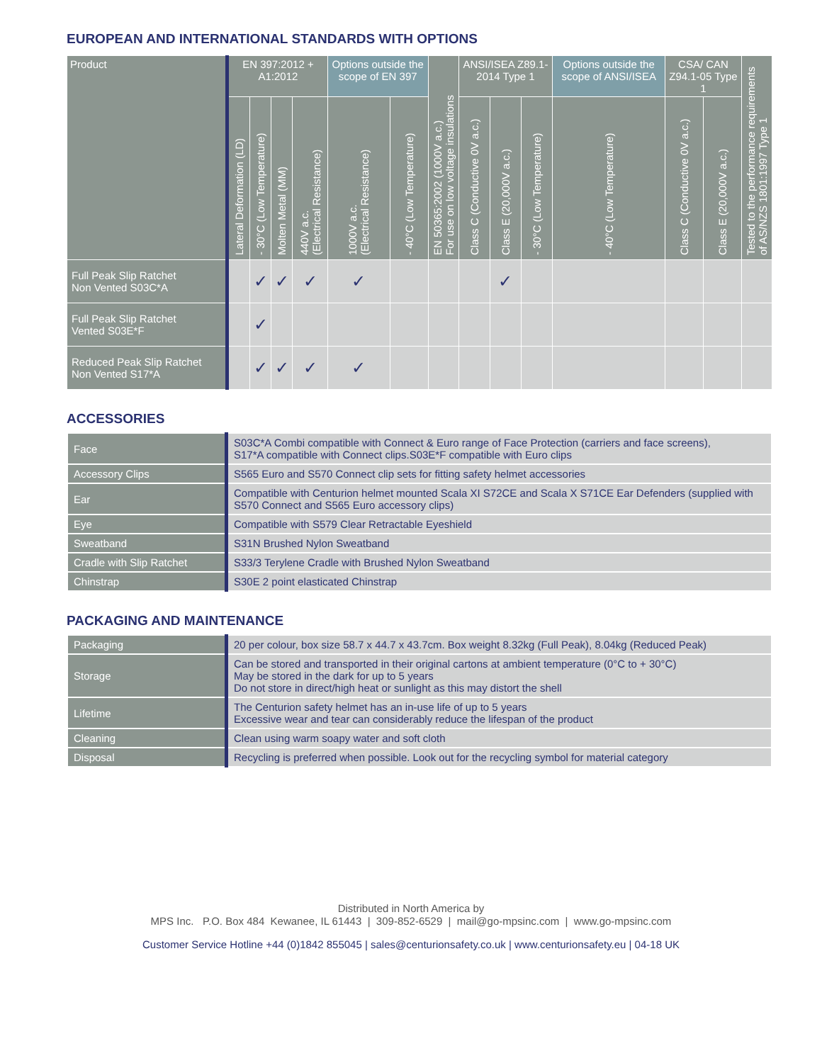EUROPEAN AND INTERNATIONAL STANDARDS WITH OPTIONS
| Product | EN 397:2012 + A1:2012 | | | | Options outside the scope of EN 397 | | EN 50365:2002 (1000V a.c.) For use on low voltage insulations | ANSI/ISEA Z89.1-2014 Type 1 | | | Options outside the scope of ANSI/ISEA | CSA/ CAN Z94.1-05 Type 1 | | Tested to the performance requirements of AS/NZS 1801:1997 Type 1 |
| --- | --- | --- | --- | --- | --- | --- | --- | --- | --- | --- | --- | --- | --- | --- |
| | Lateral Deformation (LD) | - 30°C (Low Temperature) | Molten Metal (MM) | 440V a.c. (Electrical Resistance) | 1000V a.c. (Electrical Resistance) | - 40°C (Low Temperature) | | Class C (Conductive 0V a.c.) | Class E (20,000V a.c.) | - 30°C (Low Temperature) | - 40°C (Low Temperature) | Class C (Conductive 0V a.c.) | Class E (20,000V a.c.) | |
| Full Peak Slip Ratchet Non Vented S03C*A | | ✓ | ✓ | ✓ | ✓ | | | | ✓ | | | | | |
| Full Peak Slip Ratchet Vented S03E*F | | ✓ | | | | | | | | | | | | |
| Reduced Peak Slip Ratchet Non Vented S17*A | | ✓ | ✓ | ✓ | ✓ | | | | | | | | | |
ACCESSORIES
| Face | S03C*A Combi compatible with Connect & Euro range of Face Protection (carriers and face screens), S17*A compatible with Connect clips.S03E*F compatible with Euro clips |
| Accessory Clips | S565 Euro and S570 Connect clip sets for fitting safety helmet accessories |
| Ear | Compatible with Centurion helmet mounted Scala XI S72CE and Scala X S71CE Ear Defenders (supplied with S570 Connect and S565 Euro accessory clips) |
| Eye | Compatible with S579 Clear Retractable Eyeshield |
| Sweatband | S31N Brushed Nylon Sweatband |
| Cradle with Slip Ratchet | S33/3 Terylene Cradle with Brushed Nylon Sweatband |
| Chinstrap | S30E 2 point elasticated Chinstrap |
PACKAGING AND MAINTENANCE
| Packaging | 20 per colour, box size 58.7 x 44.7 x 43.7cm. Box weight 8.32kg (Full Peak), 8.04kg (Reduced Peak) |
| Storage | Can be stored and transported in their original cartons at ambient temperature (0°C to + 30°C) May be stored in the dark for up to 5 years Do not store in direct/high heat or sunlight as this may distort the shell |
| Lifetime | The Centurion safety helmet has an in-use life of up to 5 years Excessive wear and tear can considerably reduce the lifespan of the product |
| Cleaning | Clean using warm soapy water and soft cloth |
| Disposal | Recycling is preferred when possible. Look out for the recycling symbol for material category |
Distributed in North America by
MPS Inc. P.O. Box 484 Kewanee, IL 61443 | 309-852-6529 | mail@go-mpsinc.com | www.go-mpsinc.com
Customer Service Hotline +44 (0)1842 855045 | sales@centurionsafety.co.uk | www.centurionsafety.eu | 04-18 UK